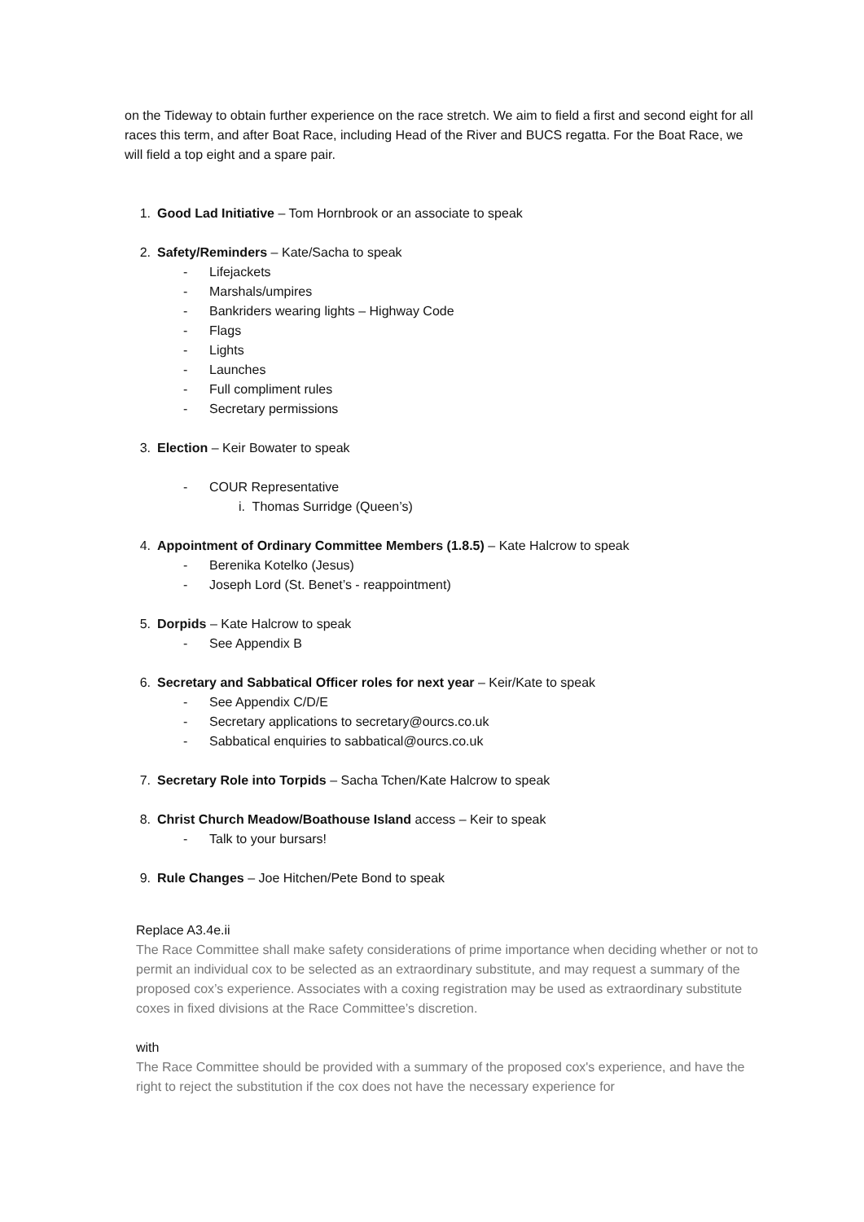on the Tideway to obtain further experience on the race stretch. We aim to field a first and second eight for all races this term, and after Boat Race, including Head of the River and BUCS regatta. For the Boat Race, we will field a top eight and a spare pair.
1. Good Lad Initiative – Tom Hornbrook or an associate to speak
2. Safety/Reminders – Kate/Sacha to speak
- Lifejackets
- Marshals/umpires
- Bankriders wearing lights – Highway Code
- Flags
- Lights
- Launches
- Full compliment rules
- Secretary permissions
3. Election – Keir Bowater to speak
- COUR Representative
i. Thomas Surridge (Queen’s)
4. Appointment of Ordinary Committee Members (1.8.5) – Kate Halcrow to speak
- Berenika Kotelko (Jesus)
- Joseph Lord (St. Benet’s - reappointment)
5. Dorpids – Kate Halcrow to speak
- See Appendix B
6. Secretary and Sabbatical Officer roles for next year – Keir/Kate to speak
- See Appendix C/D/E
- Secretary applications to secretary@ourcs.co.uk
- Sabbatical enquiries to sabbatical@ourcs.co.uk
7. Secretary Role into Torpids – Sacha Tchen/Kate Halcrow to speak
8. Christ Church Meadow/Boathouse Island access – Keir to speak
- Talk to your bursars!
9. Rule Changes – Joe Hitchen/Pete Bond to speak
Replace A3.4e.ii
The Race Committee shall make safety considerations of prime importance when deciding whether or not to permit an individual cox to be selected as an extraordinary substitute, and may request a summary of the proposed cox’s experience. Associates with a coxing registration may be used as extraordinary substitute coxes in fixed divisions at the Race Committee’s discretion.
with
The Race Committee should be provided with a summary of the proposed cox's experience, and have the right to reject the substitution if the cox does not have the necessary experience for